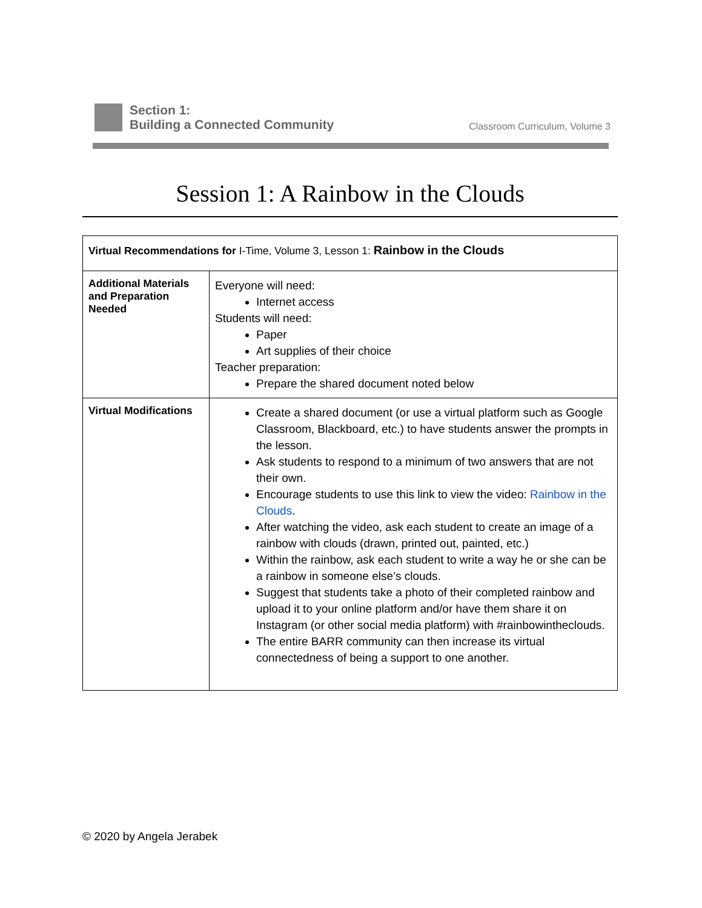Section 1:
Building a Connected Community
Classroom Curriculum, Volume 3
Session 1: A Rainbow in the Clouds
| Virtual Recommendations for I-Time, Volume 3, Lesson 1: Rainbow in the Clouds | |
| Additional Materials and Preparation Needed | Everyone will need: Internet access Students will need: Paper Art supplies of their choice Teacher preparation: Prepare the shared document noted below |
| Virtual Modifications | Create a shared document (or use a virtual platform such as Google Classroom, Blackboard, etc.) to have students answer the prompts in the lesson. Ask students to respond to a minimum of two answers that are not their own. Encourage students to use this link to view the video: Rainbow in the Clouds . After watching the video, ask each student to create an image of a rainbow with clouds (drawn, printed out, painted, etc.) Within the rainbow, ask each student to write a way he or she can be a rainbow in someone else’s clouds. Suggest that students take a photo of their completed rainbow and upload it to your online platform and/or have them share it on Instagram (or other social media platform) with #rainbowintheclouds. The entire BARR community can then increase its virtual connectedness of being a support to one another. |
© 2020 by Angela Jerabek